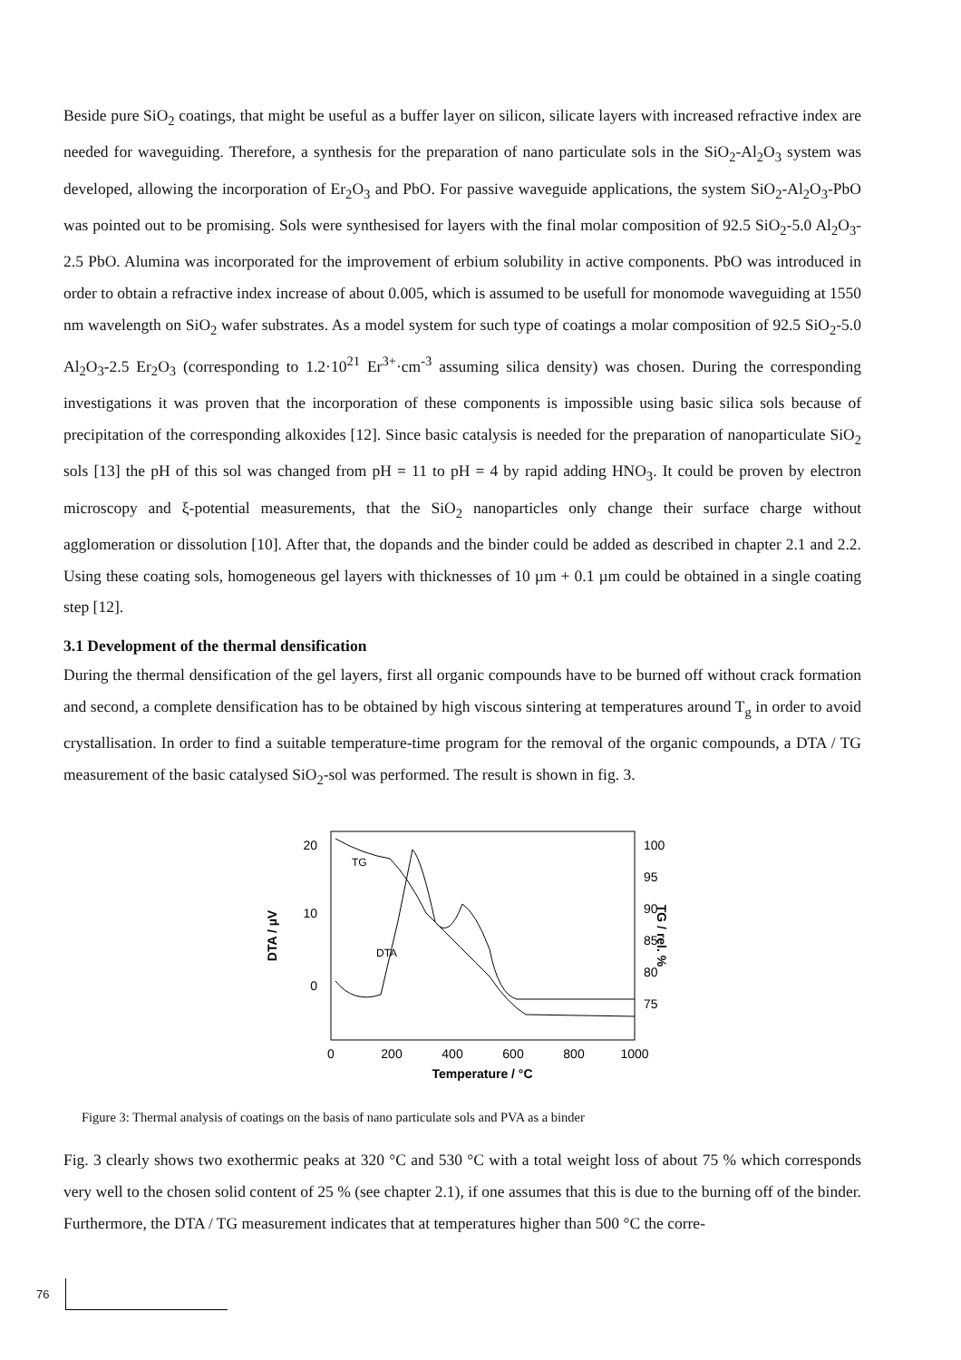Beside pure SiO<sub>2</sub> coatings, that might be useful as a buffer layer on silicon, silicate layers with increased refractive index are needed for waveguiding. Therefore, a synthesis for the preparation of nano particulate sols in the SiO<sub>2</sub>-Al<sub>2</sub>O<sub>3</sub> system was developed, allowing the incorporation of Er<sub>2</sub>O<sub>3</sub> and PbO. For passive waveguide applications, the system SiO<sub>2</sub>-Al<sub>2</sub>O<sub>3</sub>-PbO was pointed out to be promising. Sols were synthesised for layers with the final molar composition of 92.5 SiO<sub>2</sub>-5.0 Al<sub>2</sub>O<sub>3</sub>-2.5 PbO. Alumina was incorporated for the improvement of erbium solubility in active components. PbO was introduced in order to obtain a refractive index increase of about 0.005, which is assumed to be usefull for monomode waveguiding at 1550 nm wavelength on SiO<sub>2</sub> wafer substrates. As a model system for such type of coatings a molar composition of 92.5 SiO<sub>2</sub>-5.0 Al<sub>2</sub>O<sub>3</sub>-2.5 Er<sub>2</sub>O<sub>3</sub> (corresponding to 1.2·10<sup>21</sup> Er<sup>3+</sup>·cm<sup>-3</sup> assuming silica density) was chosen. During the corresponding investigations it was proven that the incorporation of these components is impossible using basic silica sols because of precipitation of the corresponding alkoxides [12]. Since basic catalysis is needed for the preparation of nanoparticulate SiO<sub>2</sub> sols [13] the pH of this sol was changed from pH = 11 to pH = 4 by rapid adding HNO<sub>3</sub>. It could be proven by electron microscopy and ξ-potential measurements, that the SiO<sub>2</sub> nanoparticles only change their surface charge without agglomeration or dissolution [10]. After that, the dopands and the binder could be added as described in chapter 2.1 and 2.2. Using these coating sols, homogeneous gel layers with thicknesses of 10 µm + 0.1 µm could be obtained in a single coating step [12].
3.1 Development of the thermal densification
During the thermal densification of the gel layers, first all organic compounds have to be burned off without crack formation and second, a complete densification has to be obtained by high viscous sintering at temperatures around T<sub>g</sub> in order to avoid crystallisation. In order to find a suitable temperature-time program for the removal of the organic compounds, a DTA / TG measurement of the basic catalysed SiO<sub>2</sub>-sol was performed. The result is shown in fig. 3.
20
10
0
100
95
90
85
80
75
DTA / µV
TG / rel. %
TG
DTA
0
200
400
600
800
1000
Temperature / °C
Figure 3: Thermal analysis of coatings on the basis of nano particulate sols and PVA as a binder
Fig. 3 clearly shows two exothermic peaks at 320 °C and 530 °C with a total weight loss of about 75 % which corresponds very well to the chosen solid content of 25 % (see chapter 2.1), if one assumes that this is due to the burning off of the binder. Furthermore, the DTA / TG measurement indicates that at temperatures higher than 500 °C the corre-
76